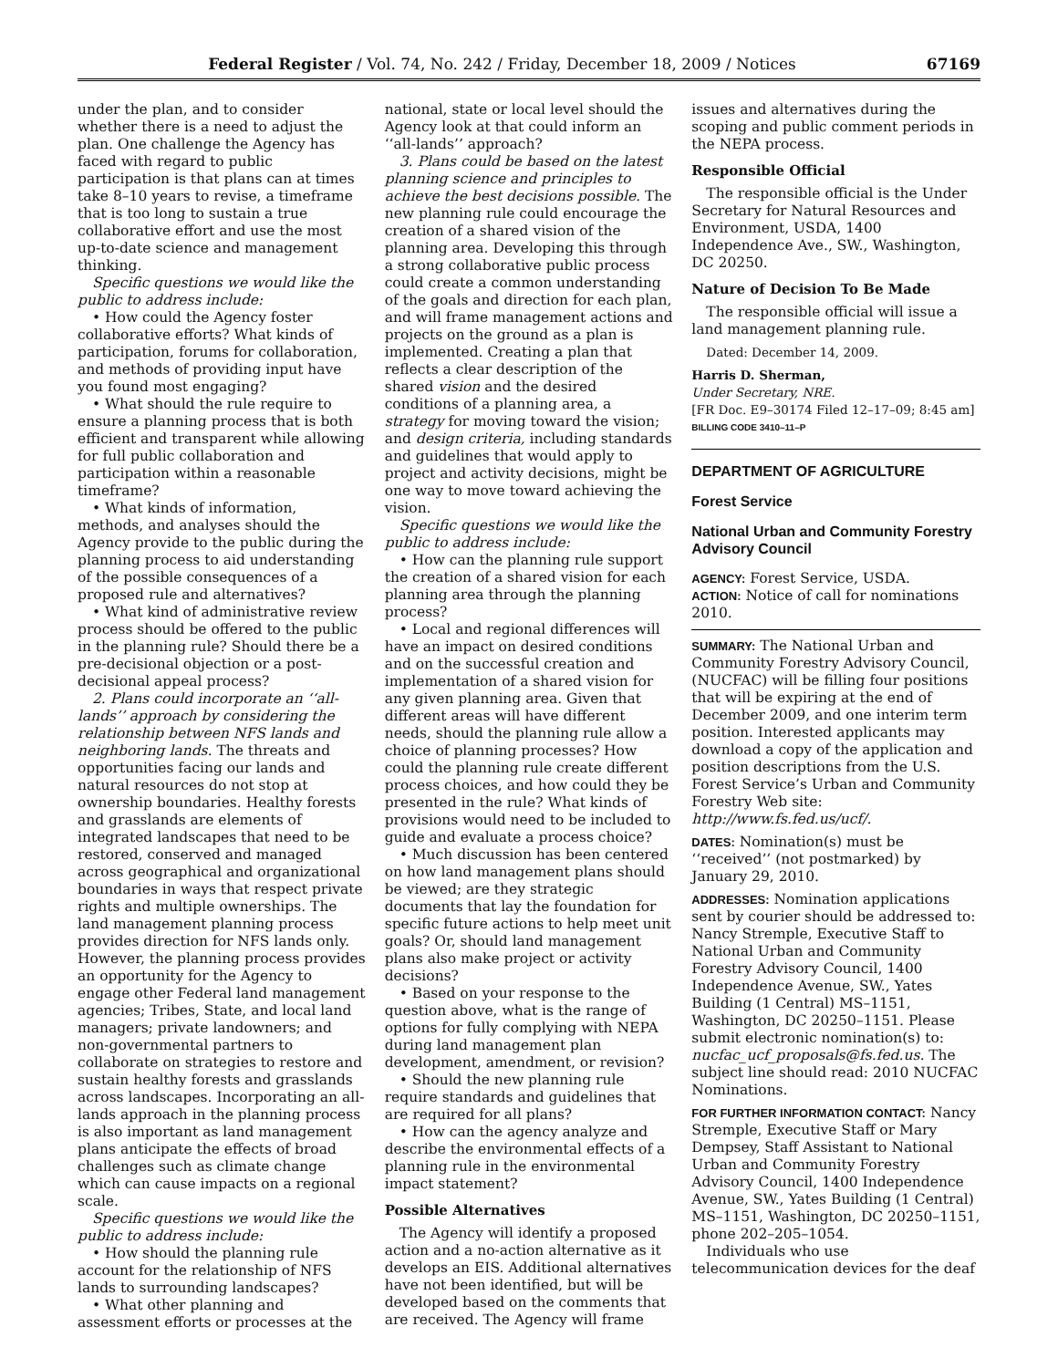Federal Register / Vol. 74, No. 242 / Friday, December 18, 2009 / Notices 67169
under the plan, and to consider whether there is a need to adjust the plan. One challenge the Agency has faced with regard to public participation is that plans can at times take 8–10 years to revise, a timeframe that is too long to sustain a true collaborative effort and use the most up-to-date science and management thinking.
Specific questions we would like the public to address include:
• How could the Agency foster collaborative efforts? What kinds of participation, forums for collaboration, and methods of providing input have you found most engaging?
• What should the rule require to ensure a planning process that is both efficient and transparent while allowing for full public collaboration and participation within a reasonable timeframe?
• What kinds of information, methods, and analyses should the Agency provide to the public during the planning process to aid understanding of the possible consequences of a proposed rule and alternatives?
• What kind of administrative review process should be offered to the public in the planning rule? Should there be a pre-decisional objection or a post-decisional appeal process?
2. Plans could incorporate an ‘‘all-lands’’ approach by considering the relationship between NFS lands and neighboring lands. The threats and opportunities facing our lands and natural resources do not stop at ownership boundaries. Healthy forests and grasslands are elements of integrated landscapes that need to be restored, conserved and managed across geographical and organizational boundaries in ways that respect private rights and multiple ownerships. The land management planning process provides direction for NFS lands only. However, the planning process provides an opportunity for the Agency to engage other Federal land management agencies; Tribes, State, and local land managers; private landowners; and non-governmental partners to collaborate on strategies to restore and sustain healthy forests and grasslands across landscapes. Incorporating an all-lands approach in the planning process is also important as land management plans anticipate the effects of broad challenges such as climate change which can cause impacts on a regional scale.
Specific questions we would like the public to address include:
• How should the planning rule account for the relationship of NFS lands to surrounding landscapes?
• What other planning and assessment efforts or processes at the
national, state or local level should the Agency look at that could inform an ‘‘all-lands’’ approach?
3. Plans could be based on the latest planning science and principles to achieve the best decisions possible. The new planning rule could encourage the creation of a shared vision of the planning area. Developing this through a strong collaborative public process could create a common understanding of the goals and direction for each plan, and will frame management actions and projects on the ground as a plan is implemented. Creating a plan that reflects a clear description of the shared vision and the desired conditions of a planning area, a strategy for moving toward the vision; and design criteria, including standards and guidelines that would apply to project and activity decisions, might be one way to move toward achieving the vision.
Specific questions we would like the public to address include:
• How can the planning rule support the creation of a shared vision for each planning area through the planning process?
• Local and regional differences will have an impact on desired conditions and on the successful creation and implementation of a shared vision for any given planning area. Given that different areas will have different needs, should the planning rule allow a choice of planning processes? How could the planning rule create different process choices, and how could they be presented in the rule? What kinds of provisions would need to be included to guide and evaluate a process choice?
• Much discussion has been centered on how land management plans should be viewed; are they strategic documents that lay the foundation for specific future actions to help meet unit goals? Or, should land management plans also make project or activity decisions?
• Based on your response to the question above, what is the range of options for fully complying with NEPA during land management plan development, amendment, or revision?
• Should the new planning rule require standards and guidelines that are required for all plans?
• How can the agency analyze and describe the environmental effects of a planning rule in the environmental impact statement?
Possible Alternatives
The Agency will identify a proposed action and a no-action alternative as it develops an EIS. Additional alternatives have not been identified, but will be developed based on the comments that are received. The Agency will frame
issues and alternatives during the scoping and public comment periods in the NEPA process.
Responsible Official
The responsible official is the Under Secretary for Natural Resources and Environment, USDA, 1400 Independence Ave., SW., Washington, DC 20250.
Nature of Decision To Be Made
The responsible official will issue a land management planning rule.
Dated: December 14, 2009.
Harris D. Sherman,
Under Secretary, NRE.
[FR Doc. E9–30174 Filed 12–17–09; 8:45 am]
BILLING CODE 3410–11–P
DEPARTMENT OF AGRICULTURE
Forest Service
National Urban and Community Forestry Advisory Council
AGENCY: Forest Service, USDA.
ACTION: Notice of call for nominations 2010.
SUMMARY: The National Urban and Community Forestry Advisory Council, (NUCFAC) will be filling four positions that will be expiring at the end of December 2009, and one interim term position. Interested applicants may download a copy of the application and position descriptions from the U.S. Forest Service’s Urban and Community Forestry Web site: http://www.fs.fed.us/ucf/.
DATES: Nomination(s) must be ‘‘received’’ (not postmarked) by January 29, 2010.
ADDRESSES: Nomination applications sent by courier should be addressed to: Nancy Stremple, Executive Staff to National Urban and Community Forestry Advisory Council, 1400 Independence Avenue, SW., Yates Building (1 Central) MS–1151, Washington, DC 20250–1151. Please submit electronic nomination(s) to: nucfac_ucf_proposals@fs.fed.us. The subject line should read: 2010 NUCFAC Nominations.
FOR FURTHER INFORMATION CONTACT: Nancy Stremple, Executive Staff or Mary Dempsey, Staff Assistant to National Urban and Community Forestry Advisory Council, 1400 Independence Avenue, SW., Yates Building (1 Central) MS–1151, Washington, DC 20250–1151, phone 202–205–1054.
Individuals who use telecommunication devices for the deaf